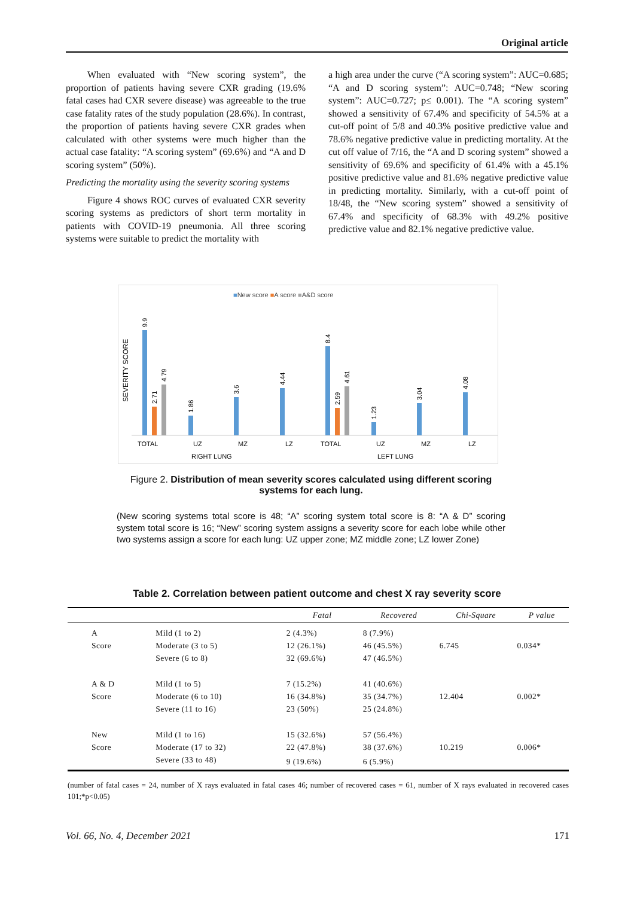Original article
When evaluated with “New scoring system”, the proportion of patients having severe CXR grading (19.6% fatal cases had CXR severe disease) was agreeable to the true case fatality rates of the study population (28.6%). In contrast, the proportion of patients having severe CXR grades when calculated with other systems were much higher than the actual case fatality: “A scoring system” (69.6%) and “A and D scoring system” (50%).
Predicting the mortality using the severity scoring systems
Figure 4 shows ROC curves of evaluated CXR severity scoring systems as predictors of short term mortality in patients with COVID-19 pneumonia. All three scoring systems were suitable to predict the mortality with
a high area under the curve (“A scoring system”: AUC=0.685; “A and D scoring system”: AUC=0.748; “New scoring system”: AUC=0.727; p≤ 0.001). The “A scoring system” showed a sensitivity of 67.4% and specificity of 54.5% at a cut-off point of 5/8 and 40.3% positive predictive value and 78.6% negative predictive value in predicting mortality. At the cut off value of 7/16, the “A and D scoring system” showed a sensitivity of 69.6% and specificity of 61.4% with a 45.1% positive predictive value and 81.6% negative predictive value in predicting mortality. Similarly, with a cut-off point of 18/48, the “New scoring system” showed a sensitivity of 67.4% and specificity of 68.3% with 49.2% positive predictive value and 82.1% negative predictive value.
■New score ■A score ■A&D score
SEVERITY SCORE
9.9
2.71
4.79
1.86
3.6
4.44
8.4
2.59
4.61
1.23
3.04
4.08
TOTAL
UZ
MZ
LZ
TOTAL
UZ
MZ
LZ
RIGHT LUNG
LEFT LUNG
Figure 2. Distribution of mean severity scores calculated using different scoring systems for each lung.
(New scoring systems total score is 48; “A” scoring system total score is 8: “A & D” scoring system total score is 16; “New” scoring system assigns a severity score for each lobe while other two systems assign a score for each lung: UZ upper zone; MZ middle zone; LZ lower Zone)
Table 2. Correlation between patient outcome and chest X ray severity score
| | | Fatal | Recovered | Chi-Square | P value |
| --- | --- | --- | --- | --- | --- |
| A | Mild (1 to 2) | 2 (4.3%) | 8 (7.9%) | | |
| Score | Moderate (3 to 5) | 12 (26.1%) | 46 (45.5%) | 6.745 | 0.034* |
| | Severe (6 to 8) | 32 (69.6%) | 47 (46.5%) | | |
| A & D | Mild (1 to 5) | 7 (15.2%) | 41 (40.6%) | | |
| Score | Moderate (6 to 10) | 16 (34.8%) | 35 (34.7%) | 12.404 | 0.002* |
| | Severe (11 to 16) | 23 (50%) | 25 (24.8%) | | |
| New | Mild (1 to 16) | 15 (32.6%) | 57 (56.4%) | | |
| Score | Moderate (17 to 32) | 22 (47.8%) | 38 (37.6%) | 10.219 | 0.006* |
| | Severe (33 to 48) | 9 (19.6%) | 6 (5.9%) | | |
(number of fatal cases = 24, number of X rays evaluated in fatal cases 46; number of recovered cases = 61, number of X rays evaluated in recovered cases 101;*p<0.05)
Vol. 66, No. 4, December 2021 171